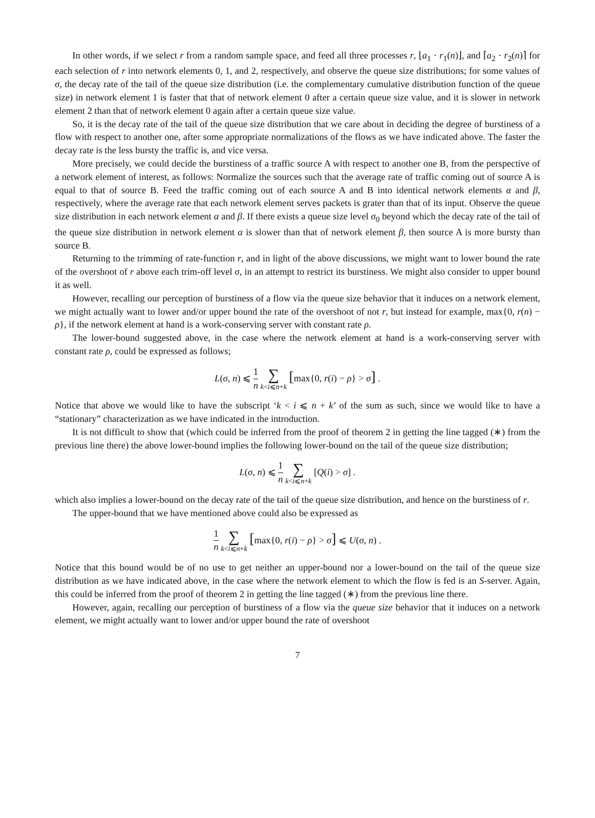In other words, if we select r from a random sample space, and feed all three processes r, ⌊a<sub>1</sub> · r<sub>1</sub>(n)⌋, and ⌈a<sub>2</sub> · r<sub>2</sub>(n)⌉ for each selection of r into network elements 0, 1, and 2, respectively, and observe the queue size distributions; for some values of σ, the decay rate of the tail of the queue size distribution (i.e. the complementary cumulative distribution function of the queue size) in network element 1 is faster that that of network element 0 after a certain queue size value, and it is slower in network element 2 than that of network element 0 again after a certain queue size value.
So, it is the decay rate of the tail of the queue size distribution that we care about in deciding the degree of burstiness of a flow with respect to another one, after some appropriate normalizations of the flows as we have indicated above. The faster the decay rate is the less bursty the traffic is, and vice versa.
More precisely, we could decide the burstiness of a traffic source A with respect to another one B, from the perspective of a network element of interest, as follows: Normalize the sources such that the average rate of traffic coming out of source A is equal to that of source B. Feed the traffic coming out of each source A and B into identical network elements α and β, respectively, where the average rate that each network element serves packets is grater than that of its input. Observe the queue size distribution in each network element α and β. If there exists a queue size level σ<sub>0</sub> beyond which the decay rate of the tail of the queue size distribution in network element α is slower than that of network element β, then source A is more bursty than source B.
Returning to the trimming of rate-function r, and in light of the above discussions, we might want to lower bound the rate of the overshoot of r above each trim-off level σ, in an attempt to restrict its burstiness. We might also consider to upper bound it as well.
However, recalling our perception of burstiness of a flow via the queue size behavior that it induces on a network element, we might actually want to lower and/or upper bound the rate of the overshoot of not r, but instead for example, max{0, r(n) − ρ}, if the network element at hand is a work-conserving server with constant rate ρ.
The lower-bound suggested above, in the case where the network element at hand is a work-conserving server with constant rate ρ, could be expressed as follows;
L(σ, n) ⩽ 1 n ∑ k<i⩽n+k [max{0, r(i) − ρ} > σ] .
Notice that above we would like to have the subscript ‘k < i ⩽ n + k’ of the sum as such, since we would like to have a “stationary” characterization as we have indicated in the introduction.
It is not difficult to show that (which could be inferred from the proof of theorem 2 in getting the line tagged (∗) from the previous line there) the above lower-bound implies the following lower-bound on the tail of the queue size distribution;
L(σ, n) ⩽ 1 n ∑ k<i⩽n+k [Q(i) > σ] .
which also implies a lower-bound on the decay rate of the tail of the queue size distribution, and hence on the burstiness of r.
The upper-bound that we have mentioned above could also be expressed as
1 n ∑ k<i⩽n+k [max{0, r(i) − ρ} > σ] ⩽ U(σ, n) .
Notice that this bound would be of no use to get neither an upper-bound nor a lower-bound on the tail of the queue size distribution as we have indicated above, in the case where the network element to which the flow is fed is an S-server. Again, this could be inferred from the proof of theorem 2 in getting the line tagged (∗) from the previous line there.
However, again, recalling our perception of burstiness of a flow via the queue size behavior that it induces on a network element, we might actually want to lower and/or upper bound the rate of overshoot
7